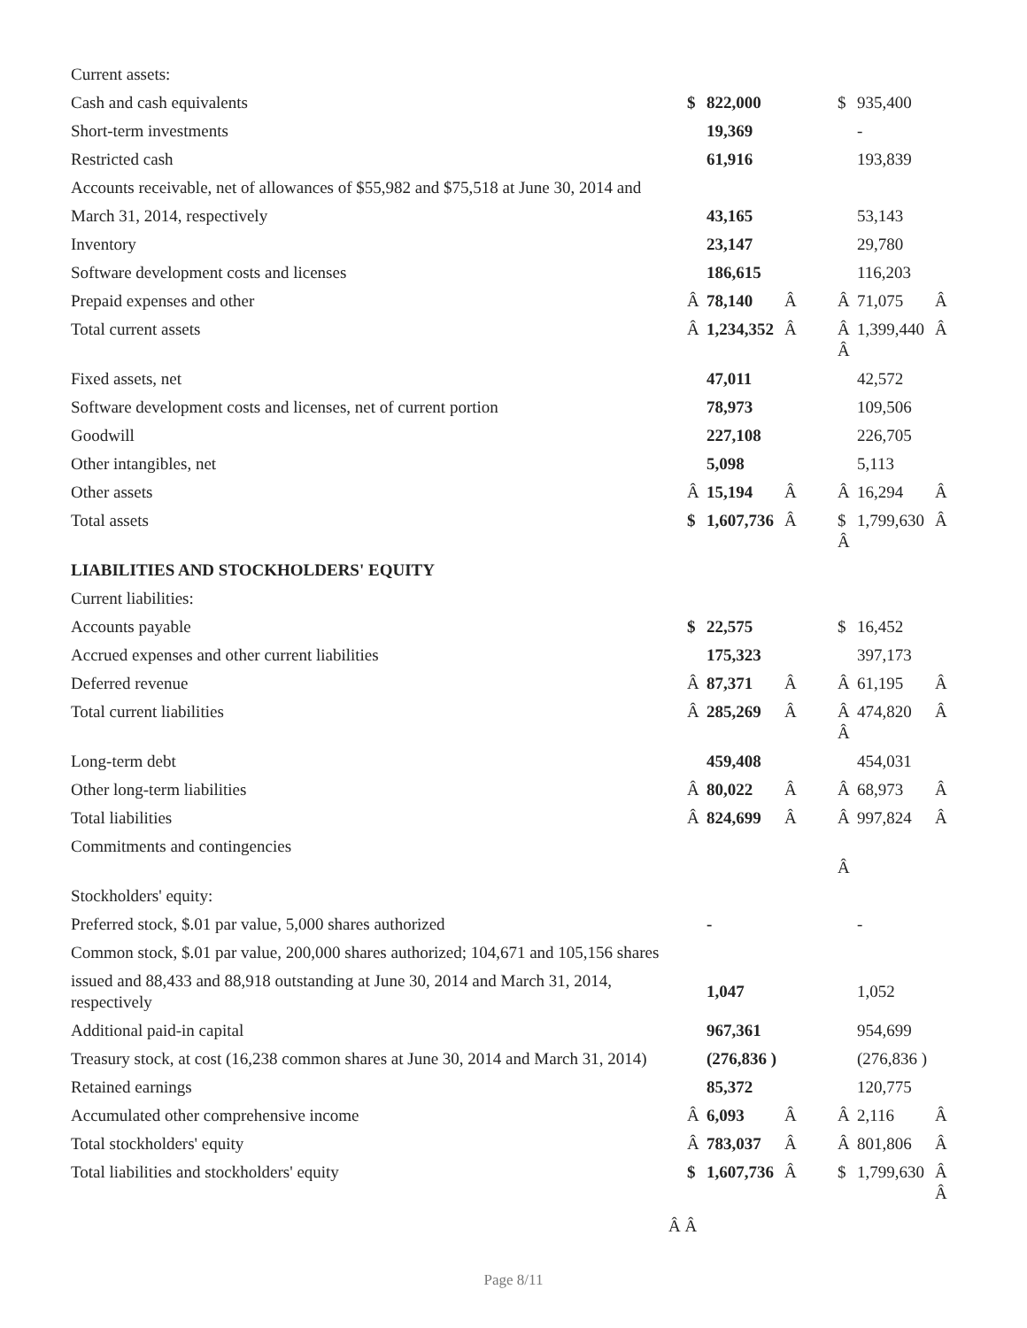| Current assets: | | | | | | |
| Cash and cash equivalents | $ | 822,000 | | $ | 935,400 | |
| Short-term investments | | 19,369 | | | - | |
| Restricted cash | | 61,916 | | | 193,839 | |
| Accounts receivable, net of allowances of $55,982 and $75,518 at June 30, 2014 and | | | | | | |
| March 31, 2014, respectively | | 43,165 | | | 53,143 | |
| Inventory | | 23,147 | | | 29,780 | |
| Software development costs and licenses | | 186,615 | | | 116,203 | |
| Prepaid expenses and other | Â | 78,140 | Â | Â | 71,075 | Â |
| Total current assets | Â | 1,234,352 | Â | Â Â | 1,399,440 | Â |
| Fixed assets, net | | 47,011 | | | 42,572 | |
| Software development costs and licenses, net of current portion | | 78,973 | | | 109,506 | |
| Goodwill | | 227,108 | | | 226,705 | |
| Other intangibles, net | | 5,098 | | | 5,113 | |
| Other assets | Â | 15,194 | Â | Â | 16,294 | Â |
| Total assets | $ | 1,607,736 | Â | $ Â | 1,799,630 | Â |
| LIABILITIES AND STOCKHOLDERS' EQUITY | | | | | | |
| Current liabilities: | | | | | | |
| Accounts payable | $ | 22,575 | | $ | 16,452 | |
| Accrued expenses and other current liabilities | | 175,323 | | | 397,173 | |
| Deferred revenue | Â | 87,371 | Â | Â | 61,195 | Â |
| Total current liabilities | Â | 285,269 | Â | Â Â | 474,820 | Â |
| Long-term debt | | 459,408 | | | 454,031 | |
| Other long-term liabilities | Â | 80,022 | Â | Â | 68,973 | Â |
| Total liabilities | Â | 824,699 | Â | Â | 997,824 | Â |
| Commitments and contingencies | | | | Â | | |
| Stockholders' equity: | | | | | | |
| Preferred stock, $.01 par value, 5,000 shares authorized | | - | | | - | |
| Common stock, $.01 par value, 200,000 shares authorized; 104,671 and 105,156 shares | | | | | | |
| issued and 88,433 and 88,918 outstanding at June 30, 2014 and March 31, 2014, respectively | | 1,047 | | | 1,052 | |
| Additional paid-in capital | | 967,361 | | | 954,699 | |
| Treasury stock, at cost (16,238 common shares at June 30, 2014 and March 31, 2014) | | (276,836 ) | | | (276,836 ) | |
| Retained earnings | | 85,372 | | | 120,775 | |
| Accumulated other comprehensive income | Â | 6,093 | Â | Â | 2,116 | Â |
| Total stockholders' equity | Â | 783,037 | Â | Â | 801,806 | Â |
| Total liabilities and stockholders' equity | $ | 1,607,736 | Â | $ | 1,799,630 | Â Â |
Â Â
Page 8/11